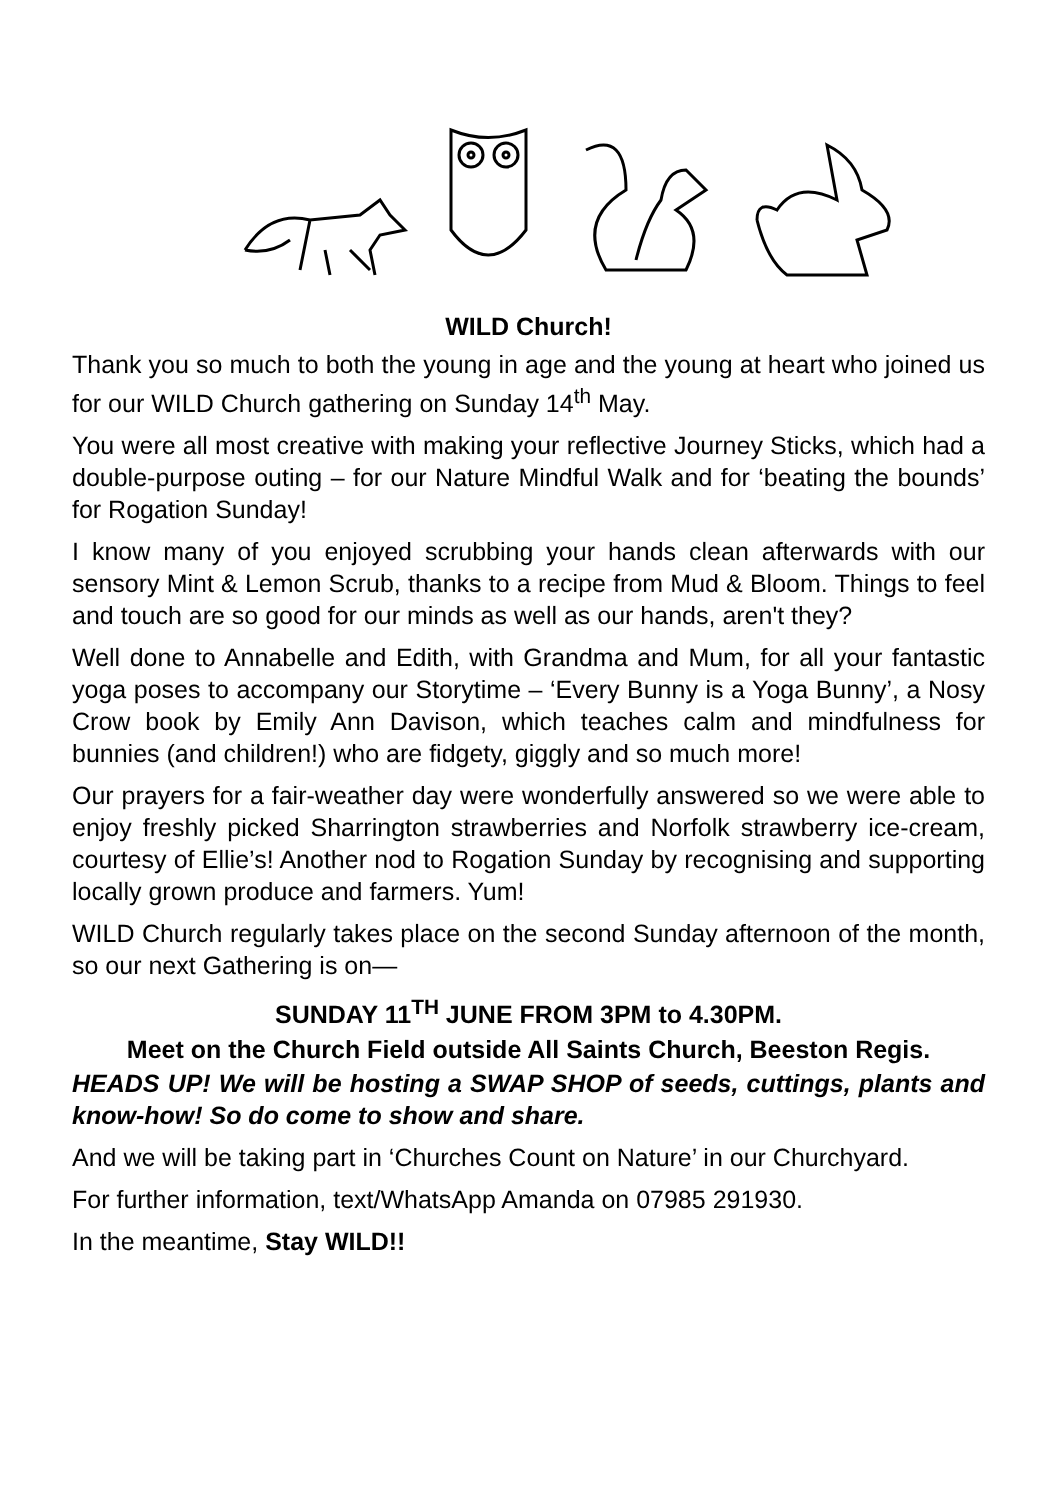WILD Church!
Thank you so much to both the young in age and the young at heart who joined us for our WILD Church gathering on Sunday 14<sup>th</sup> May.
You were all most creative with making your reflective Journey Sticks, which had a double-purpose outing – for our Nature Mindful Walk and for ‘beating the bounds’ for Rogation Sunday!
I know many of you enjoyed scrubbing your hands clean afterwards with our sensory Mint & Lemon Scrub, thanks to a recipe from Mud & Bloom. Things to feel and touch are so good for our minds as well as our hands, aren't they?
Well done to Annabelle and Edith, with Grandma and Mum, for all your fantastic yoga poses to accompany our Storytime – ‘Every Bunny is a Yoga Bunny’, a Nosy Crow book by Emily Ann Davison, which teaches calm and mindfulness for bunnies (and children!) who are fidgety, giggly and so much more!
Our prayers for a fair-weather day were wonderfully answered so we were able to enjoy freshly picked Sharrington strawberries and Norfolk strawberry ice-cream, courtesy of Ellie’s! Another nod to Rogation Sunday by recognising and supporting locally grown produce and farmers. Yum!
WILD Church regularly takes place on the second Sunday afternoon of the month, so our next Gathering is on—
SUNDAY 11<sup>TH</sup> JUNE FROM 3PM to 4.30PM.
Meet on the Church Field outside All Saints Church, Beeston Regis.
HEADS UP! We will be hosting a SWAP SHOP of seeds, cuttings, plants and know-how! So do come to show and share.
And we will be taking part in ‘Churches Count on Nature’ in our Churchyard.
For further information, text/WhatsApp Amanda on 07985 291930.
In the meantime, Stay WILD!!